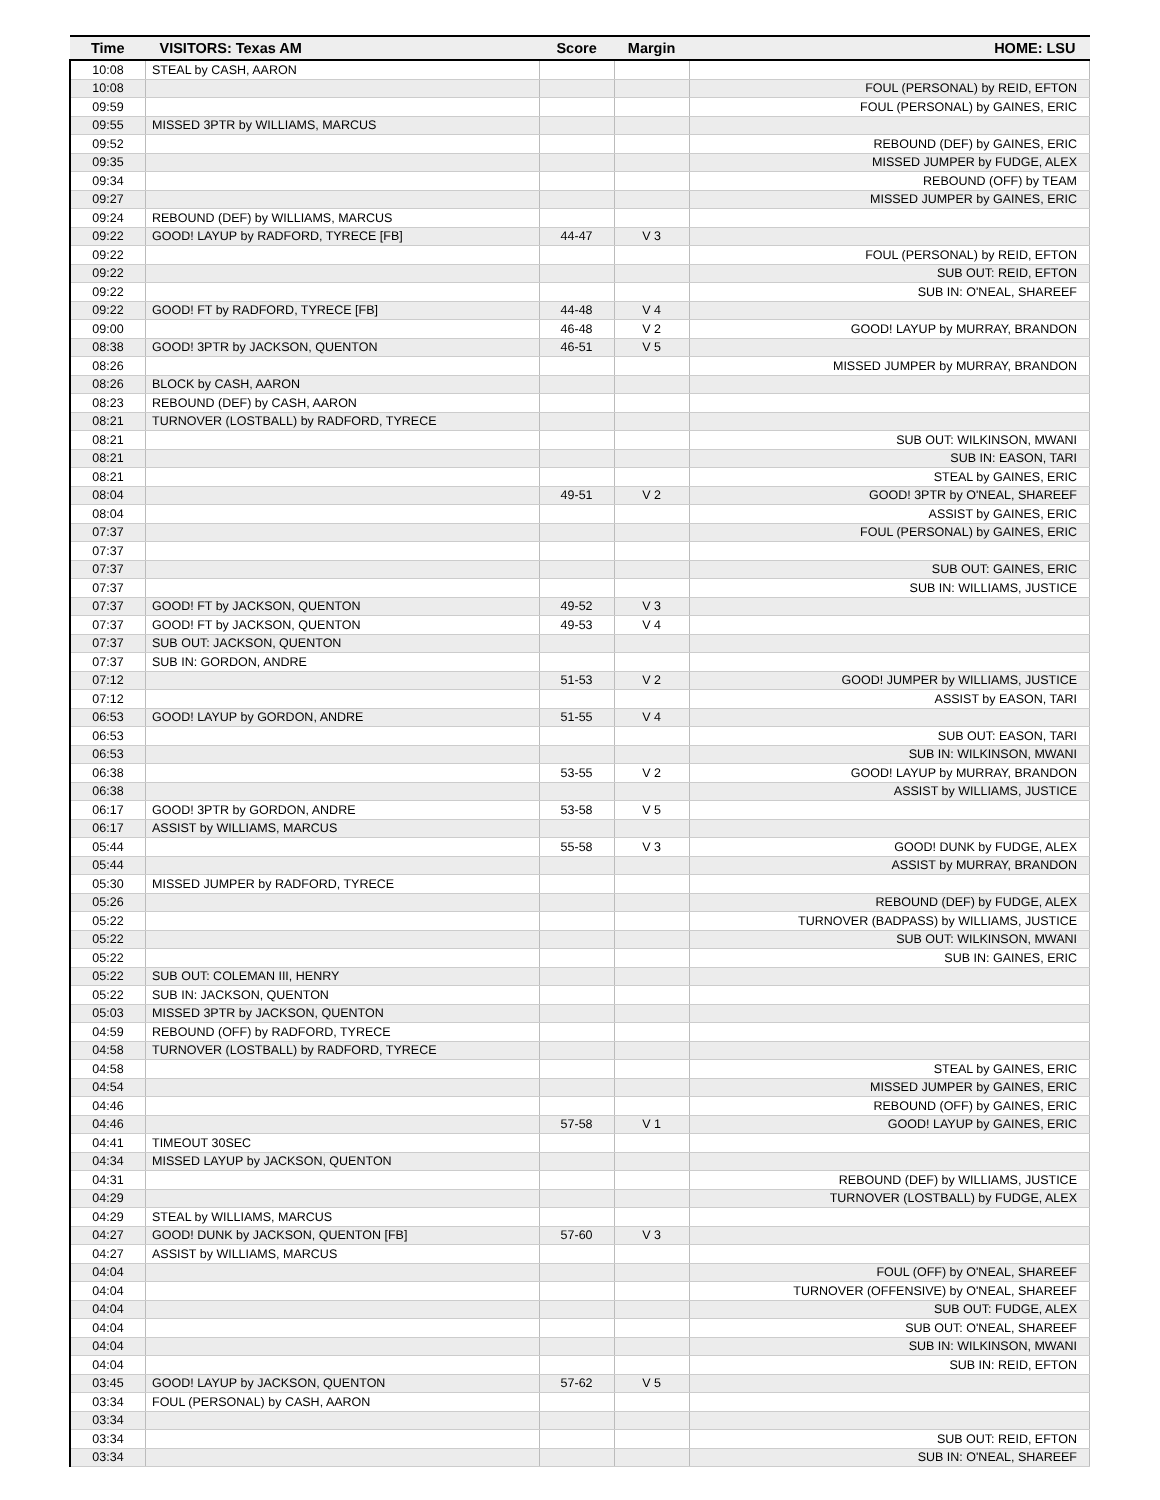| Time | VISITORS: Texas AM | Score | Margin | HOME: LSU |
| --- | --- | --- | --- | --- |
| 10:08 | STEAL by CASH, AARON | | | |
| 10:08 | | | | FOUL (PERSONAL) by REID, EFTON |
| 09:59 | | | | FOUL (PERSONAL) by GAINES, ERIC |
| 09:55 | MISSED 3PTR by WILLIAMS, MARCUS | | | |
| 09:52 | | | | REBOUND (DEF) by GAINES, ERIC |
| 09:35 | | | | MISSED JUMPER by FUDGE, ALEX |
| 09:34 | | | | REBOUND (OFF) by TEAM |
| 09:27 | | | | MISSED JUMPER by GAINES, ERIC |
| 09:24 | REBOUND (DEF) by WILLIAMS, MARCUS | | | |
| 09:22 | GOOD! LAYUP by RADFORD, TYRECE [FB] | 44-47 | V 3 | |
| 09:22 | | | | FOUL (PERSONAL) by REID, EFTON |
| 09:22 | | | | SUB OUT: REID, EFTON |
| 09:22 | | | | SUB IN: O'NEAL, SHAREEF |
| 09:22 | GOOD! FT by RADFORD, TYRECE [FB] | 44-48 | V 4 | |
| 09:00 | | 46-48 | V 2 | GOOD! LAYUP by MURRAY, BRANDON |
| 08:38 | GOOD! 3PTR by JACKSON, QUENTON | 46-51 | V 5 | |
| 08:26 | | | | MISSED JUMPER by MURRAY, BRANDON |
| 08:26 | BLOCK by CASH, AARON | | | |
| 08:23 | REBOUND (DEF) by CASH, AARON | | | |
| 08:21 | TURNOVER (LOSTBALL) by RADFORD, TYRECE | | | |
| 08:21 | | | | SUB OUT: WILKINSON, MWANI |
| 08:21 | | | | SUB IN: EASON, TARI |
| 08:21 | | | | STEAL by GAINES, ERIC |
| 08:04 | | 49-51 | V 2 | GOOD! 3PTR by O'NEAL, SHAREEF |
| 08:04 | | | | ASSIST by GAINES, ERIC |
| 07:37 | | | | FOUL (PERSONAL) by GAINES, ERIC |
| 07:37 | | | | |
| 07:37 | | | | SUB OUT: GAINES, ERIC |
| 07:37 | | | | SUB IN: WILLIAMS, JUSTICE |
| 07:37 | GOOD! FT by JACKSON, QUENTON | 49-52 | V 3 | |
| 07:37 | GOOD! FT by JACKSON, QUENTON | 49-53 | V 4 | |
| 07:37 | SUB OUT: JACKSON, QUENTON | | | |
| 07:37 | SUB IN: GORDON, ANDRE | | | |
| 07:12 | | 51-53 | V 2 | GOOD! JUMPER by WILLIAMS, JUSTICE |
| 07:12 | | | | ASSIST by EASON, TARI |
| 06:53 | GOOD! LAYUP by GORDON, ANDRE | 51-55 | V 4 | |
| 06:53 | | | | SUB OUT: EASON, TARI |
| 06:53 | | | | SUB IN: WILKINSON, MWANI |
| 06:38 | | 53-55 | V 2 | GOOD! LAYUP by MURRAY, BRANDON |
| 06:38 | | | | ASSIST by WILLIAMS, JUSTICE |
| 06:17 | GOOD! 3PTR by GORDON, ANDRE | 53-58 | V 5 | |
| 06:17 | ASSIST by WILLIAMS, MARCUS | | | |
| 05:44 | | 55-58 | V 3 | GOOD! DUNK by FUDGE, ALEX |
| 05:44 | | | | ASSIST by MURRAY, BRANDON |
| 05:30 | MISSED JUMPER by RADFORD, TYRECE | | | |
| 05:26 | | | | REBOUND (DEF) by FUDGE, ALEX |
| 05:22 | | | | TURNOVER (BADPASS) by WILLIAMS, JUSTICE |
| 05:22 | | | | SUB OUT: WILKINSON, MWANI |
| 05:22 | | | | SUB IN: GAINES, ERIC |
| 05:22 | SUB OUT: COLEMAN III, HENRY | | | |
| 05:22 | SUB IN: JACKSON, QUENTON | | | |
| 05:03 | MISSED 3PTR by JACKSON, QUENTON | | | |
| 04:59 | REBOUND (OFF) by RADFORD, TYRECE | | | |
| 04:58 | TURNOVER (LOSTBALL) by RADFORD, TYRECE | | | |
| 04:58 | | | | STEAL by GAINES, ERIC |
| 04:54 | | | | MISSED JUMPER by GAINES, ERIC |
| 04:46 | | | | REBOUND (OFF) by GAINES, ERIC |
| 04:46 | | 57-58 | V 1 | GOOD! LAYUP by GAINES, ERIC |
| 04:41 | TIMEOUT 30SEC | | | |
| 04:34 | MISSED LAYUP by JACKSON, QUENTON | | | |
| 04:31 | | | | REBOUND (DEF) by WILLIAMS, JUSTICE |
| 04:29 | | | | TURNOVER (LOSTBALL) by FUDGE, ALEX |
| 04:29 | STEAL by WILLIAMS, MARCUS | | | |
| 04:27 | GOOD! DUNK by JACKSON, QUENTON [FB] | 57-60 | V 3 | |
| 04:27 | ASSIST by WILLIAMS, MARCUS | | | |
| 04:04 | | | | FOUL (OFF) by O'NEAL, SHAREEF |
| 04:04 | | | | TURNOVER (OFFENSIVE) by O'NEAL, SHAREEF |
| 04:04 | | | | SUB OUT: FUDGE, ALEX |
| 04:04 | | | | SUB OUT: O'NEAL, SHAREEF |
| 04:04 | | | | SUB IN: WILKINSON, MWANI |
| 04:04 | | | | SUB IN: REID, EFTON |
| 03:45 | GOOD! LAYUP by JACKSON, QUENTON | 57-62 | V 5 | |
| 03:34 | FOUL (PERSONAL) by CASH, AARON | | | |
| 03:34 | | | | |
| 03:34 | | | | SUB OUT: REID, EFTON |
| 03:34 | | | | SUB IN: O'NEAL, SHAREEF |